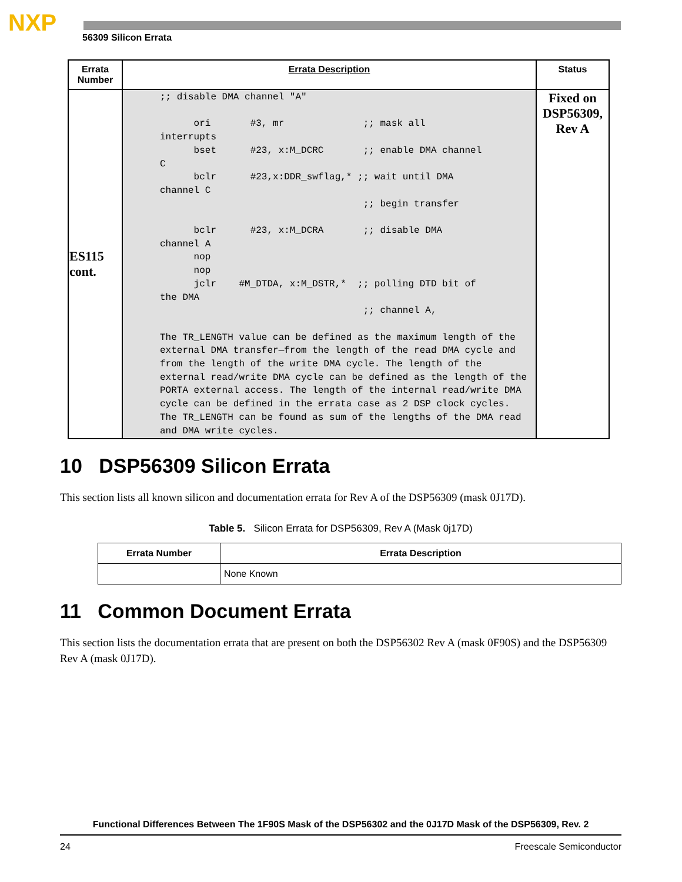NXP
56309 Silicon Errata
| Errata Number | Errata Description | Status |
| --- | --- | --- |
| ES115 cont. | ;; disable DMA channel "A" ori #3, mr ;; mask all interrupts bset #23, x:M_DCRC ;; enable DMA channel C bclr #23,x:DDR_swflag,* ;; wait until DMA channel C ;; begin transfer bclr #23, x:M_DCRA ;; disable DMA channel A nop nop jclr #M_DTDA, x:M_DSTR,* ;; polling DTD bit of the DMA ;; channel A, The TR_LENGTH value can be defined as the maximum length of the external DMA transfer—from the length of the read DMA cycle and from the length of the write DMA cycle. The length of the external read/write DMA cycle can be defined as the length of the PORTA external access. The length of the internal read/write DMA cycle can be defined in the errata case as 2 DSP clock cycles. The TR_LENGTH can be found as sum of the lengths of the DMA read and DMA write cycles. | Fixed on DSP56309, Rev A |
10 DSP56309 Silicon Errata
This section lists all known silicon and documentation errata for Rev A of the DSP56309 (mask 0J17D).
Table 5. Silicon Errata for DSP56309, Rev A (Mask 0j17D)
| Errata Number | Errata Description |
| --- | --- |
| | None Known |
11 Common Document Errata
This section lists the documentation errata that are present on both the DSP56302 Rev A (mask 0F90S) and the DSP56309 Rev A (mask 0J17D).
Functional Differences Between The 1F90S Mask of the DSP56302 and the 0J17D Mask of the DSP56309, Rev. 2
24 Freescale Semiconductor